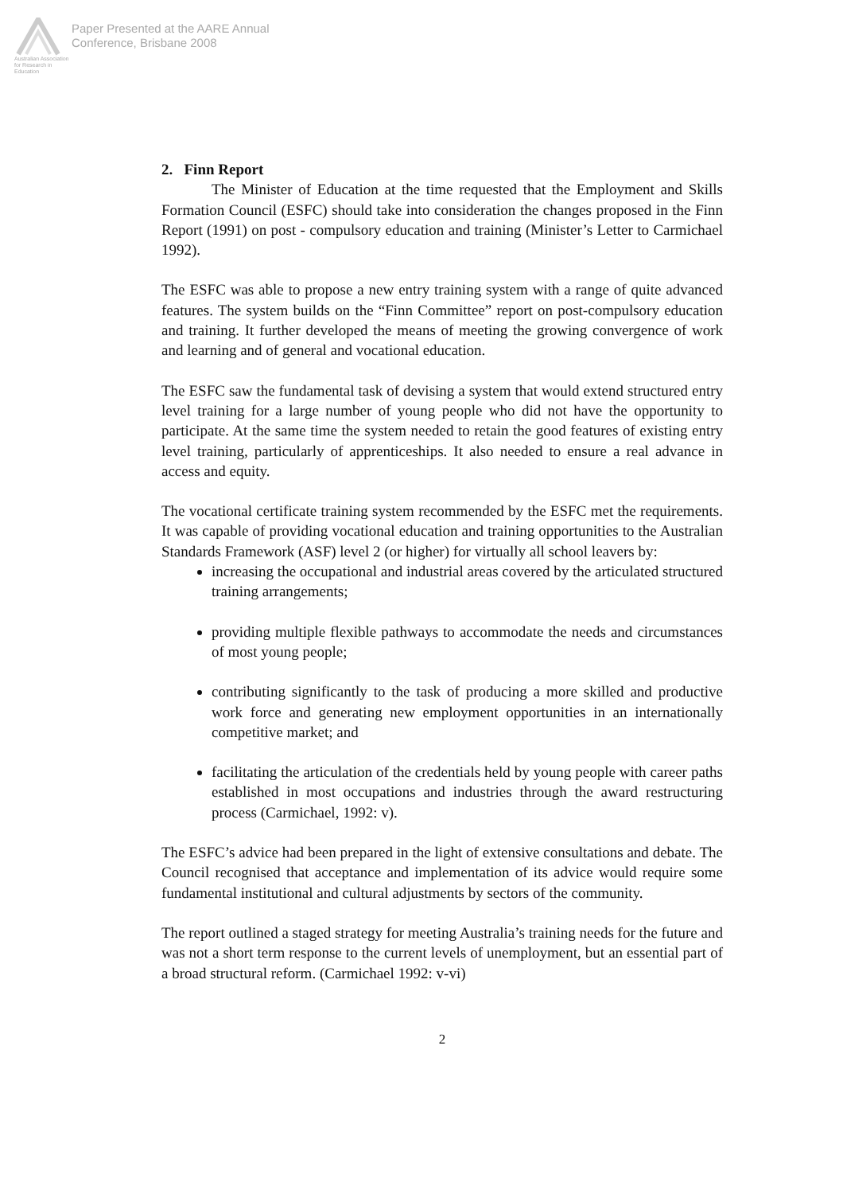Australian Association for Research in Education
Paper Presented at the AARE Annual
Conference, Brisbane 2008
2. Finn Report
The Minister of Education at the time requested that the Employment and Skills Formation Council (ESFC) should take into consideration the changes proposed in the Finn Report (1991) on post - compulsory education and training (Minister’s Letter to Carmichael 1992).
The ESFC was able to propose a new entry training system with a range of quite advanced features. The system builds on the “Finn Committee” report on post-compulsory education and training. It further developed the means of meeting the growing convergence of work and learning and of general and vocational education.
The ESFC saw the fundamental task of devising a system that would extend structured entry level training for a large number of young people who did not have the opportunity to participate. At the same time the system needed to retain the good features of existing entry level training, particularly of apprenticeships. It also needed to ensure a real advance in access and equity.
The vocational certificate training system recommended by the ESFC met the requirements. It was capable of providing vocational education and training opportunities to the Australian Standards Framework (ASF) level 2 (or higher) for virtually all school leavers by:
increasing the occupational and industrial areas covered by the articulated structured training arrangements;
providing multiple flexible pathways to accommodate the needs and circumstances of most young people;
contributing significantly to the task of producing a more skilled and productive work force and generating new employment opportunities in an internationally competitive market; and
facilitating the articulation of the credentials held by young people with career paths established in most occupations and industries through the award restructuring process (Carmichael, 1992: v).
The ESFC’s advice had been prepared in the light of extensive consultations and debate. The Council recognised that acceptance and implementation of its advice would require some fundamental institutional and cultural adjustments by sectors of the community.
The report outlined a staged strategy for meeting Australia’s training needs for the future and was not a short term response to the current levels of unemployment, but an essential part of a broad structural reform. (Carmichael 1992: v-vi)
2